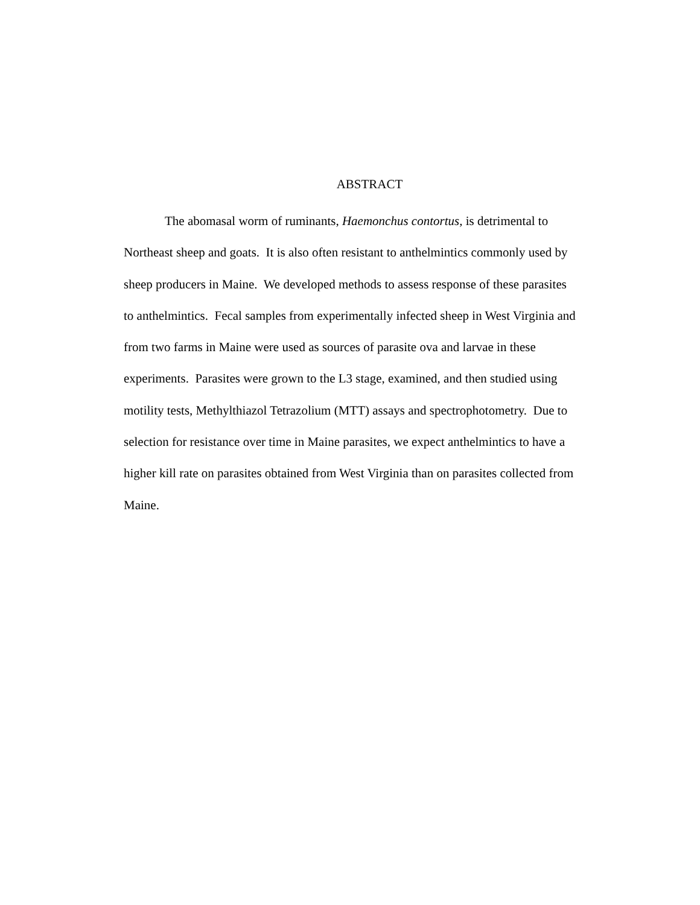ABSTRACT
The abomasal worm of ruminants, Haemonchus contortus, is detrimental to
Northeast sheep and goats. It is also often resistant to anthelmintics commonly used by
sheep producers in Maine. We developed methods to assess response of these parasites
to anthelmintics. Fecal samples from experimentally infected sheep in West Virginia and
from two farms in Maine were used as sources of parasite ova and larvae in these
experiments. Parasites were grown to the L3 stage, examined, and then studied using
motility tests, Methylthiazol Tetrazolium (MTT) assays and spectrophotometry. Due to
selection for resistance over time in Maine parasites, we expect anthelmintics to have a
higher kill rate on parasites obtained from West Virginia than on parasites collected from
Maine.